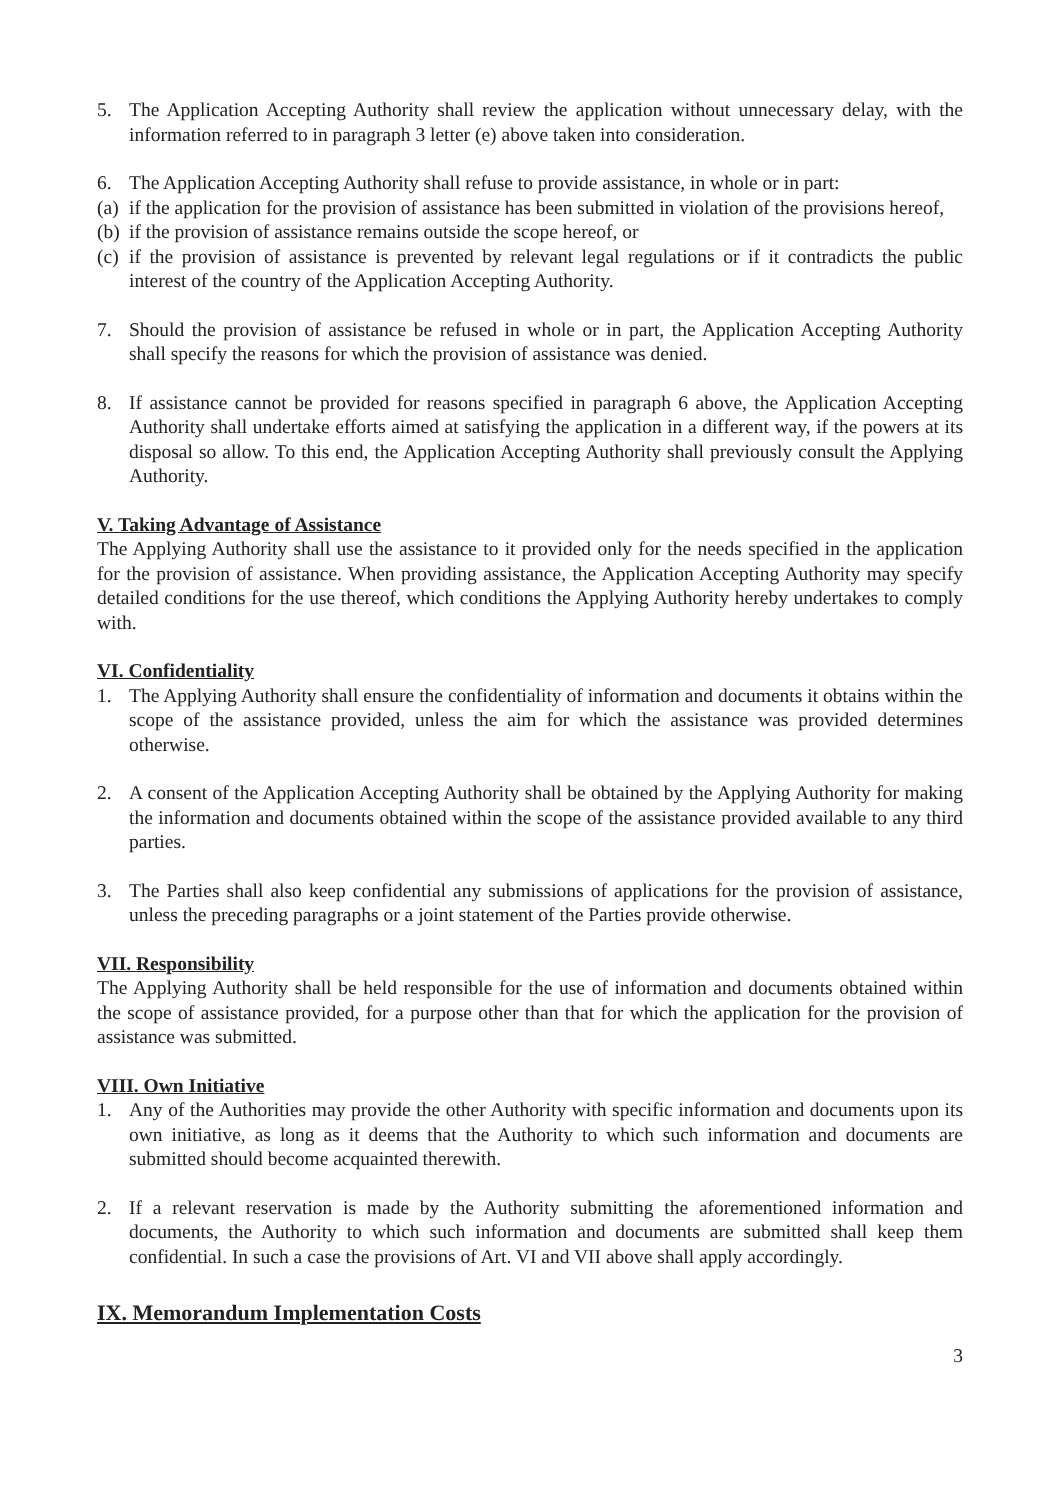5. The Application Accepting Authority shall review the application without unnecessary delay, with the information referred to in paragraph 3 letter (e) above taken into consideration.
6. The Application Accepting Authority shall refuse to provide assistance, in whole or in part:
(a) if the application for the provision of assistance has been submitted in violation of the provisions hereof,
(b) if the provision of assistance remains outside the scope hereof, or
(c) if the provision of assistance is prevented by relevant legal regulations or if it contradicts the public interest of the country of the Application Accepting Authority.
7. Should the provision of assistance be refused in whole or in part, the Application Accepting Authority shall specify the reasons for which the provision of assistance was denied.
8. If assistance cannot be provided for reasons specified in paragraph 6 above, the Application Accepting Authority shall undertake efforts aimed at satisfying the application in a different way, if the powers at its disposal so allow. To this end, the Application Accepting Authority shall previously consult the Applying Authority.
V. Taking Advantage of Assistance
The Applying Authority shall use the assistance to it provided only for the needs specified in the application for the provision of assistance. When providing assistance, the Application Accepting Authority may specify detailed conditions for the use thereof, which conditions the Applying Authority hereby undertakes to comply with.
VI. Confidentiality
1. The Applying Authority shall ensure the confidentiality of information and documents it obtains within the scope of the assistance provided, unless the aim for which the assistance was provided determines otherwise.
2. A consent of the Application Accepting Authority shall be obtained by the Applying Authority for making the information and documents obtained within the scope of the assistance provided available to any third parties.
3. The Parties shall also keep confidential any submissions of applications for the provision of assistance, unless the preceding paragraphs or a joint statement of the Parties provide otherwise.
VII. Responsibility
The Applying Authority shall be held responsible for the use of information and documents obtained within the scope of assistance provided, for a purpose other than that for which the application for the provision of assistance was submitted.
VIII. Own Initiative
1. Any of the Authorities may provide the other Authority with specific information and documents upon its own initiative, as long as it deems that the Authority to which such information and documents are submitted should become acquainted therewith.
2. If a relevant reservation is made by the Authority submitting the aforementioned information and documents, the Authority to which such information and documents are submitted shall keep them confidential. In such a case the provisions of Art. VI and VII above shall apply accordingly.
IX. Memorandum Implementation Costs
3